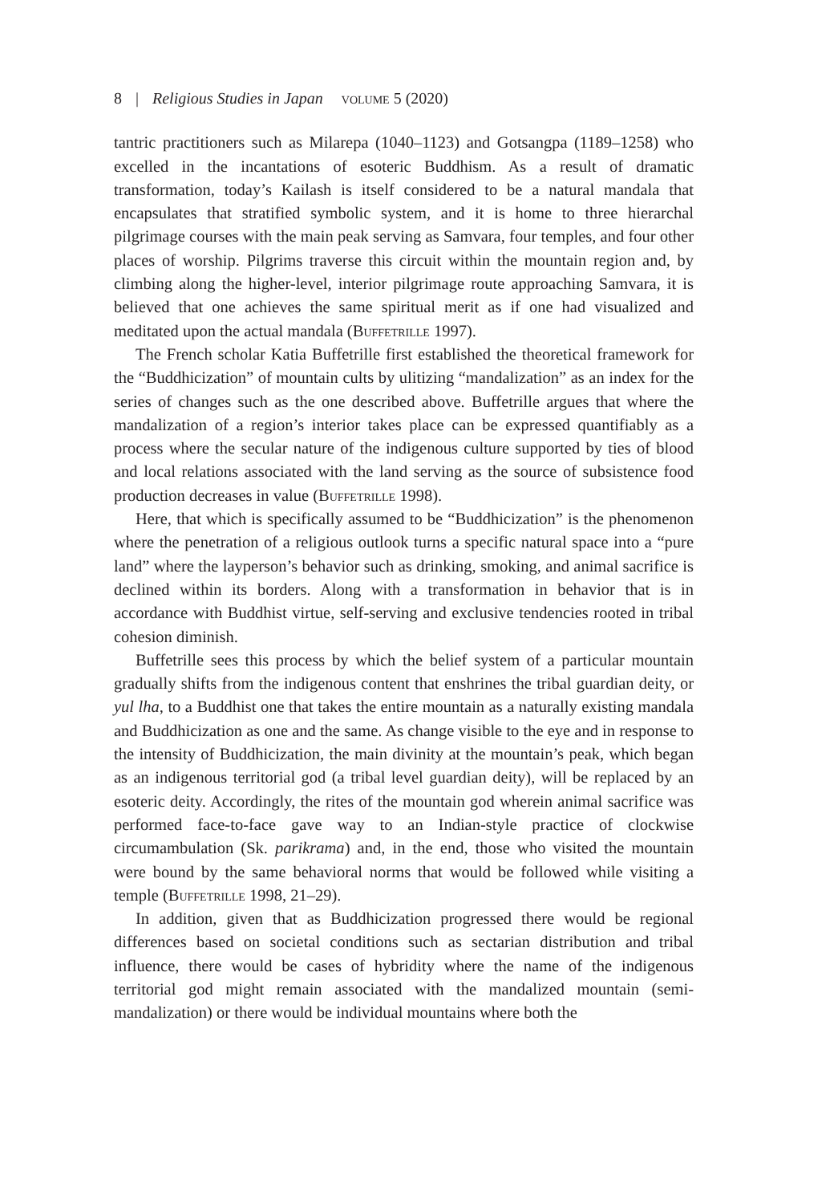8 | Religious Studies in Japan volume 5 (2020)
tantric practitioners such as Milarepa (1040–1123) and Gotsangpa (1189–1258) who excelled in the incantations of esoteric Buddhism. As a result of dramatic transformation, today’s Kailash is itself considered to be a natural mandala that encapsulates that stratified symbolic system, and it is home to three hierarchal pilgrimage courses with the main peak serving as Samvara, four temples, and four other places of worship. Pilgrims traverse this circuit within the mountain region and, by climbing along the higher-level, interior pilgrimage route approaching Samvara, it is believed that one achieves the same spiritual merit as if one had visualized and meditated upon the actual mandala (Buffetrille 1997).
The French scholar Katia Buffetrille first established the theoretical framework for the “Buddhicization” of mountain cults by ulitizing “mandalization” as an index for the series of changes such as the one described above. Buffetrille argues that where the mandalization of a region’s interior takes place can be expressed quantifiably as a process where the secular nature of the indigenous culture supported by ties of blood and local relations associated with the land serving as the source of subsistence food production decreases in value (Buffetrille 1998).
Here, that which is specifically assumed to be “Buddhicization” is the phenomenon where the penetration of a religious outlook turns a specific natural space into a “pure land” where the layperson’s behavior such as drinking, smoking, and animal sacrifice is declined within its borders. Along with a transformation in behavior that is in accordance with Buddhist virtue, self-serving and exclusive tendencies rooted in tribal cohesion diminish.
Buffetrille sees this process by which the belief system of a particular mountain gradually shifts from the indigenous content that enshrines the tribal guardian deity, or yul lha, to a Buddhist one that takes the entire mountain as a naturally existing mandala and Buddhicization as one and the same. As change visible to the eye and in response to the intensity of Buddhicization, the main divinity at the mountain’s peak, which began as an indigenous territorial god (a tribal level guardian deity), will be replaced by an esoteric deity. Accordingly, the rites of the mountain god wherein animal sacrifice was performed face-to-face gave way to an Indian-style practice of clockwise circumambulation (Sk. parikrama) and, in the end, those who visited the mountain were bound by the same behavioral norms that would be followed while visiting a temple (Buffetrille 1998, 21–29).
In addition, given that as Buddhicization progressed there would be regional differences based on societal conditions such as sectarian distribution and tribal influence, there would be cases of hybridity where the name of the indigenous territorial god might remain associated with the mandalized mountain (semi-mandalization) or there would be individual mountains where both the